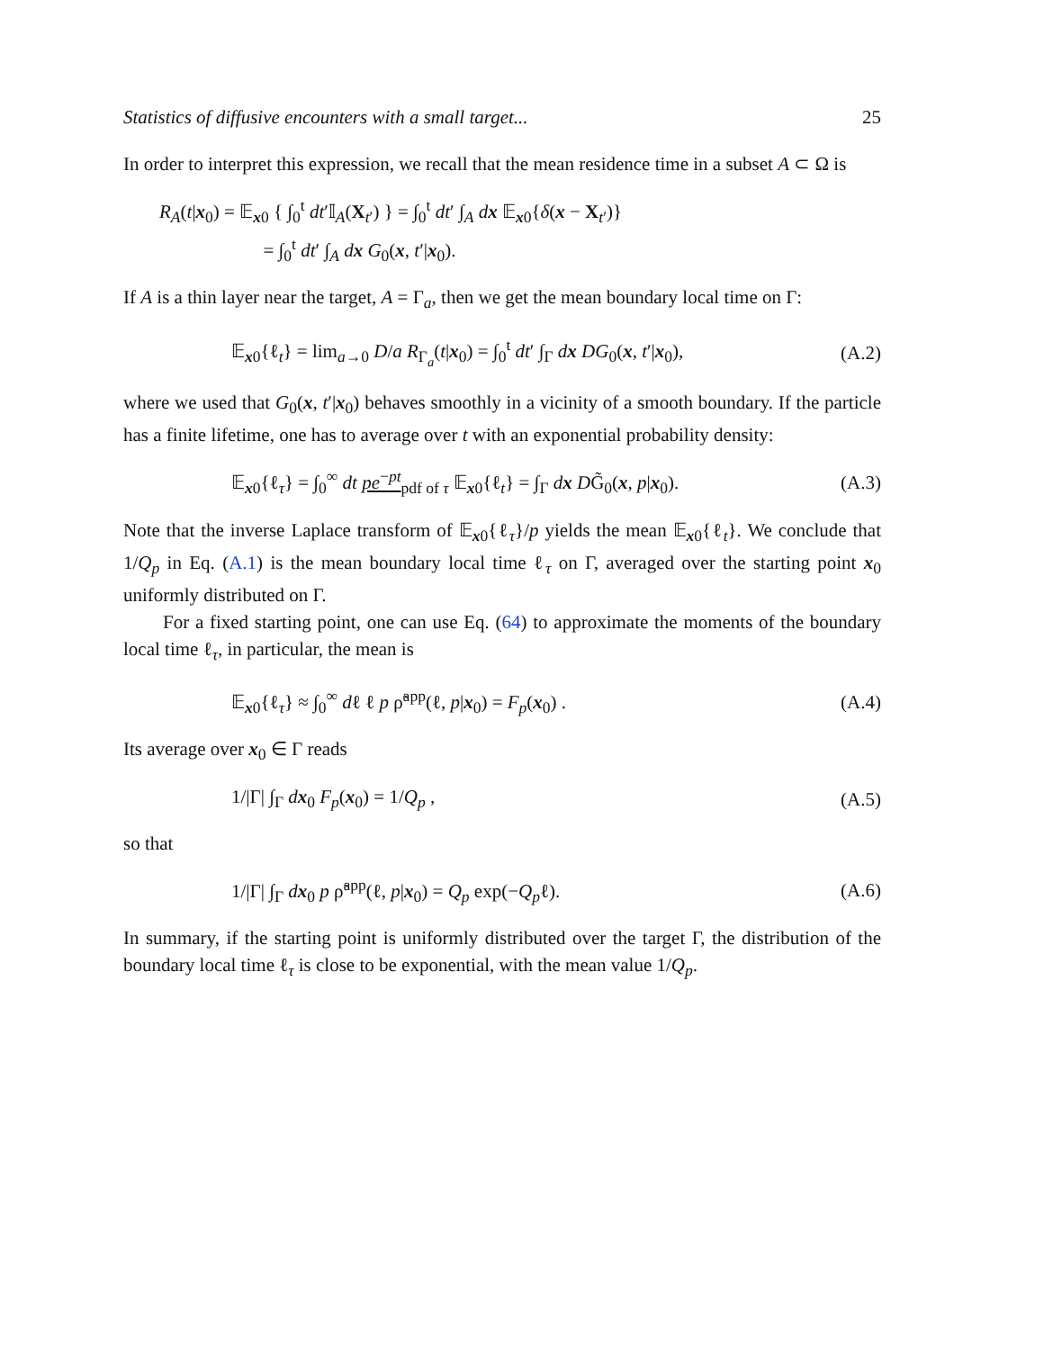Statistics of diffusive encounters with a small target... 25
In order to interpret this expression, we recall that the mean residence time in a subset A ⊂ Ω is
R<sub>A</sub>(t|x<sub>0</sub>) = 𝔼<sub>x0</sub> { ∫<sub>0</sub><sup>t</sup> dt′𝕀<sub>A</sub>(X<sub>t′</sub>) } = ∫<sub>0</sub><sup>t</sup> dt′ ∫<sub>A</sub> dx 𝔼<sub>x0</sub>{δ(x − X<sub>t′</sub>)}
= ∫<sub>0</sub><sup>t</sup> dt′ ∫<sub>A</sub> dx G<sub>0</sub>(x, t′|x<sub>0</sub>).
If A is a thin layer near the target, A = Γ<sub>a</sub>, then we get the mean boundary local time on Γ:
𝔼<sub>x0</sub>{ℓ<sub>t</sub>} = lim<sub>a→0</sub> D/a R<sub>Γ<sub>a</sub></sub>(t|x<sub>0</sub>) = ∫<sub>0</sub><sup>t</sup> dt′ ∫<sub>Γ</sub> dx DG<sub>0</sub>(x, t′|x<sub>0</sub>), (A.2)
where we used that G<sub>0</sub>(x, t′|x<sub>0</sub>) behaves smoothly in a vicinity of a smooth boundary. If the particle has a finite lifetime, one has to average over t with an exponential probability density:
𝔼<sub>x0</sub>{ℓ<sub>τ</sub>} = ∫<sub>0</sub><sup>∞</sup> dt pe<sup>−pt</sup><sub>pdf of τ</sub> 𝔼<sub>x0</sub>{ℓ<sub>t</sub>} = ∫<sub>Γ</sub> dx DG̃<sub>0</sub>(x, p|x<sub>0</sub>). (A.3)
Note that the inverse Laplace transform of 𝔼<sub>x0</sub>{ℓ<sub>τ</sub>}/p yields the mean 𝔼<sub>x0</sub>{ℓ<sub>t</sub>}. We conclude that 1/Q<sub>p</sub> in Eq. (A.1) is the mean boundary local time ℓ<sub>τ</sub> on Γ, averaged over the starting point x<sub>0</sub> uniformly distributed on Γ.
For a fixed starting point, one can use Eq. (64) to approximate the moments of the boundary local time ℓ<sub>τ</sub>, in particular, the mean is
𝔼<sub>x0</sub>{ℓ<sub>τ</sub>} ≈ ∫<sub>0</sub><sup>∞</sup> dℓ ℓ p ρ̃<sup>app</sup>(ℓ, p|x<sub>0</sub>) = F<sub>p</sub>(x<sub>0</sub>) . (A.4)
Its average over x<sub>0</sub> ∈ Γ reads
1/|Γ| ∫<sub>Γ</sub> dx<sub>0</sub> F<sub>p</sub>(x<sub>0</sub>) = 1/Q<sub>p</sub> , (A.5)
so that
1/|Γ| ∫<sub>Γ</sub> dx<sub>0</sub> p ρ̃<sup>app</sup>(ℓ, p|x<sub>0</sub>) = Q<sub>p</sub> exp(−Q<sub>p</sub>ℓ). (A.6)
In summary, if the starting point is uniformly distributed over the target Γ, the distribution of the boundary local time ℓ<sub>τ</sub> is close to be exponential, with the mean value 1/Q<sub>p</sub>.